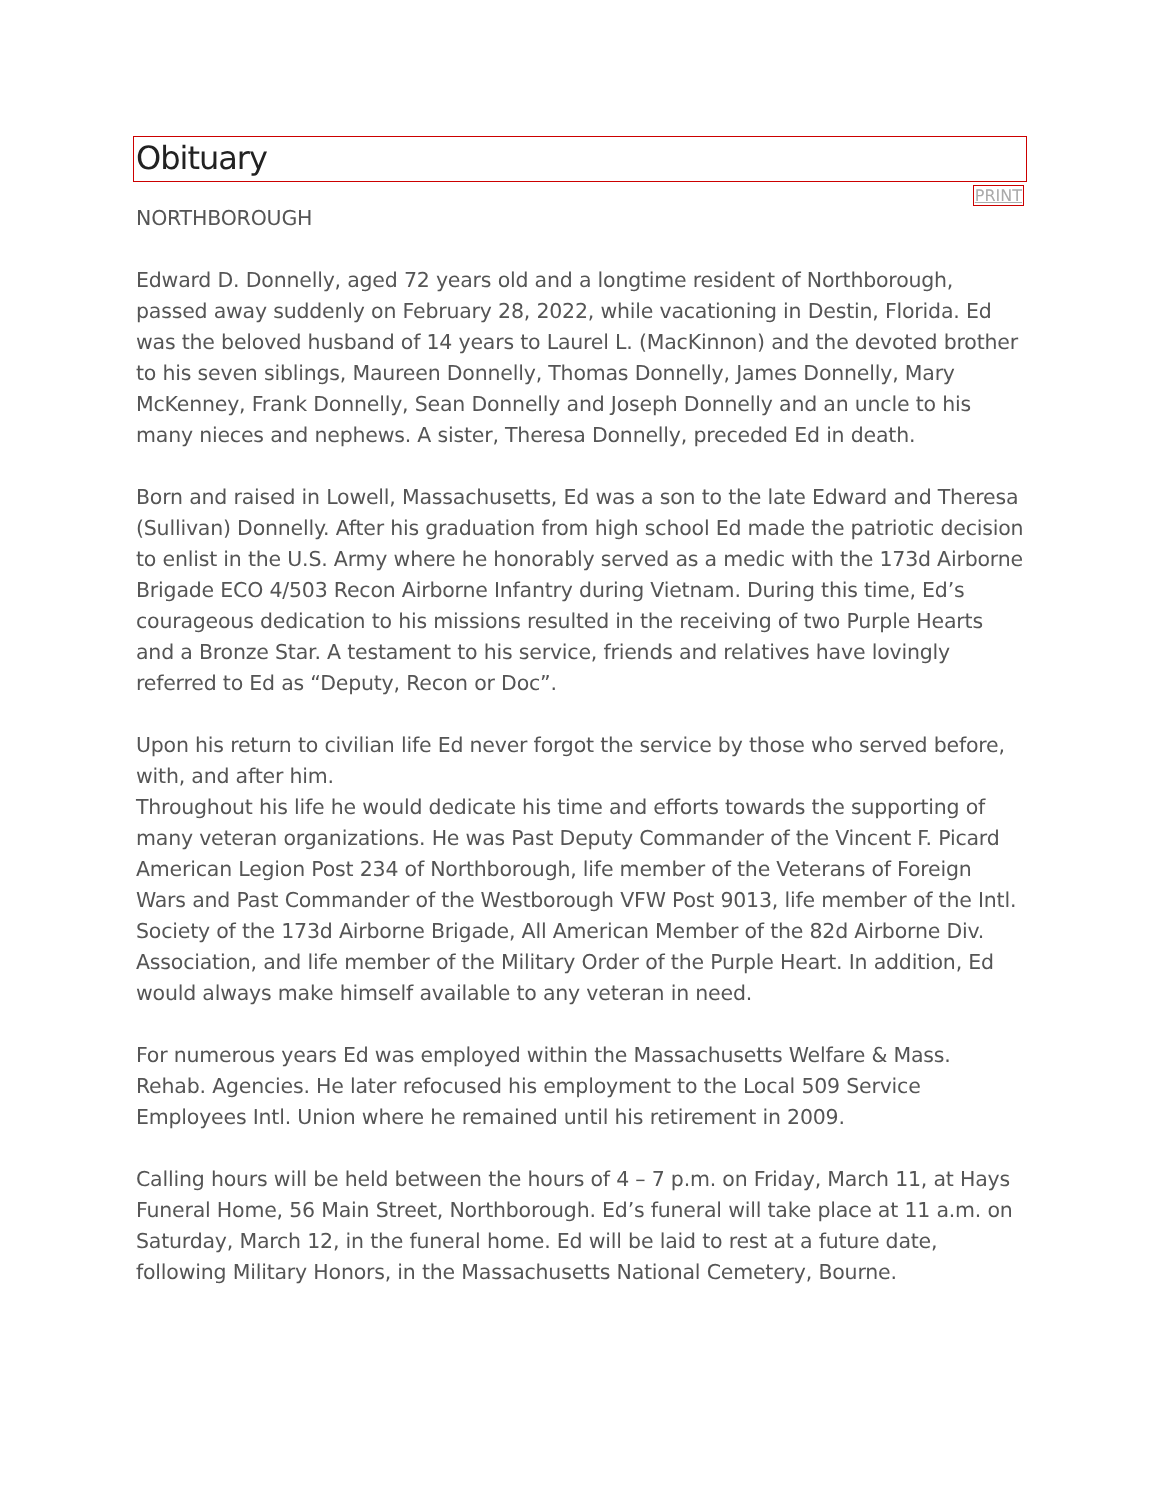Obituary
PRINT
NORTHBOROUGH
Edward D. Donnelly, aged 72 years old and a longtime resident of Northborough, passed away suddenly on February 28, 2022, while vacationing in Destin, Florida. Ed was the beloved husband of 14 years to Laurel L. (MacKinnon) and the devoted brother to his seven siblings, Maureen Donnelly, Thomas Donnelly, James Donnelly, Mary McKenney, Frank Donnelly, Sean Donnelly and Joseph Donnelly and an uncle to his many nieces and nephews. A sister, Theresa Donnelly, preceded Ed in death.
Born and raised in Lowell, Massachusetts, Ed was a son to the late Edward and Theresa (Sullivan) Donnelly. After his graduation from high school Ed made the patriotic decision to enlist in the U.S. Army where he honorably served as a medic with the 173d Airborne Brigade ECO 4/503 Recon Airborne Infantry during Vietnam. During this time, Ed’s courageous dedication to his missions resulted in the receiving of two Purple Hearts and a Bronze Star. A testament to his service, friends and relatives have lovingly referred to Ed as “Deputy, Recon or Doc”.
Upon his return to civilian life Ed never forgot the service by those who served before, with, and after him.
Throughout his life he would dedicate his time and efforts towards the supporting of many veteran organizations. He was Past Deputy Commander of the Vincent F. Picard American Legion Post 234 of Northborough, life member of the Veterans of Foreign Wars and Past Commander of the Westborough VFW Post 9013, life member of the Intl. Society of the 173d Airborne Brigade, All American Member of the 82d Airborne Div. Association, and life member of the Military Order of the Purple Heart. In addition, Ed would always make himself available to any veteran in need.
For numerous years Ed was employed within the Massachusetts Welfare & Mass. Rehab. Agencies. He later refocused his employment to the Local 509 Service Employees Intl. Union where he remained until his retirement in 2009.
Calling hours will be held between the hours of 4 – 7 p.m. on Friday, March 11, at Hays Funeral Home, 56 Main Street, Northborough. Ed’s funeral will take place at 11 a.m. on Saturday, March 12, in the funeral home. Ed will be laid to rest at a future date, following Military Honors, in the Massachusetts National Cemetery, Bourne.